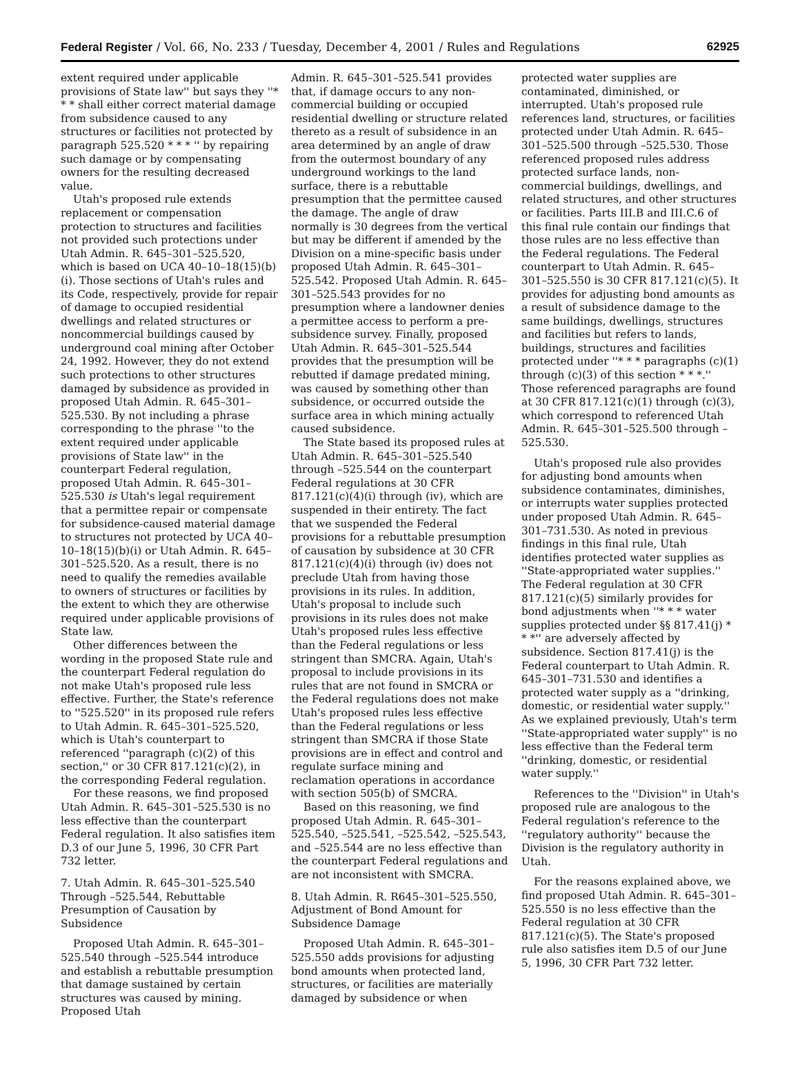Federal Register / Vol. 66, No. 233 / Tuesday, December 4, 2001 / Rules and Regulations 62925
extent required under applicable provisions of State law'' but says they ''* * * shall either correct material damage from subsidence caused to any structures or facilities not protected by paragraph 525.520 * * * '' by repairing such damage or by compensating owners for the resulting decreased value.
Utah's proposed rule extends replacement or compensation protection to structures and facilities not provided such protections under Utah Admin. R. 645–301–525.520, which is based on UCA 40–10–18(15)(b)(i). Those sections of Utah's rules and its Code, respectively, provide for repair of damage to occupied residential dwellings and related structures or noncommercial buildings caused by underground coal mining after October 24, 1992. However, they do not extend such protections to other structures damaged by subsidence as provided in proposed Utah Admin. R. 645–301–525.530. By not including a phrase corresponding to the phrase ''to the extent required under applicable provisions of State law'' in the counterpart Federal regulation, proposed Utah Admin. R. 645–301–525.530 is Utah's legal requirement that a permittee repair or compensate for subsidence-caused material damage to structures not protected by UCA 40–10–18(15)(b)(i) or Utah Admin. R. 645–301–525.520. As a result, there is no need to qualify the remedies available to owners of structures or facilities by the extent to which they are otherwise required under applicable provisions of State law.
Other differences between the wording in the proposed State rule and the counterpart Federal regulation do not make Utah's proposed rule less effective. Further, the State's reference to ''525.520'' in its proposed rule refers to Utah Admin. R. 645–301–525.520, which is Utah's counterpart to referenced ''paragraph (c)(2) of this section,'' or 30 CFR 817.121(c)(2), in the corresponding Federal regulation.
For these reasons, we find proposed Utah Admin. R. 645–301–525.530 is no less effective than the counterpart Federal regulation. It also satisfies item D.3 of our June 5, 1996, 30 CFR Part 732 letter.
7. Utah Admin. R. 645–301–525.540 Through –525.544, Rebuttable Presumption of Causation by Subsidence
Proposed Utah Admin. R. 645–301–525.540 through –525.544 introduce and establish a rebuttable presumption that damage sustained by certain structures was caused by mining. Proposed Utah
Admin. R. 645–301–525.541 provides that, if damage occurs to any non-commercial building or occupied residential dwelling or structure related thereto as a result of subsidence in an area determined by an angle of draw from the outermost boundary of any underground workings to the land surface, there is a rebuttable presumption that the permittee caused the damage. The angle of draw normally is 30 degrees from the vertical but may be different if amended by the Division on a mine-specific basis under proposed Utah Admin. R. 645–301–525.542. Proposed Utah Admin. R. 645–301–525.543 provides for no presumption where a landowner denies a permittee access to perform a pre-subsidence survey. Finally, proposed Utah Admin. R. 645–301–525.544 provides that the presumption will be rebutted if damage predated mining, was caused by something other than subsidence, or occurred outside the surface area in which mining actually caused subsidence.
The State based its proposed rules at Utah Admin. R. 645–301–525.540 through –525.544 on the counterpart Federal regulations at 30 CFR 817.121(c)(4)(i) through (iv), which are suspended in their entirety. The fact that we suspended the Federal provisions for a rebuttable presumption of causation by subsidence at 30 CFR 817.121(c)(4)(i) through (iv) does not preclude Utah from having those provisions in its rules. In addition, Utah's proposal to include such provisions in its rules does not make Utah's proposed rules less effective than the Federal regulations or less stringent than SMCRA. Again, Utah's proposal to include provisions in its rules that are not found in SMCRA or the Federal regulations does not make Utah's proposed rules less effective than the Federal regulations or less stringent than SMCRA if those State provisions are in effect and control and regulate surface mining and reclamation operations in accordance with section 505(b) of SMCRA.
Based on this reasoning, we find proposed Utah Admin. R. 645–301–525.540, –525.541, –525.542, –525.543, and –525.544 are no less effective than the counterpart Federal regulations and are not inconsistent with SMCRA.
8. Utah Admin. R. R645–301–525.550, Adjustment of Bond Amount for Subsidence Damage
Proposed Utah Admin. R. 645–301–525.550 adds provisions for adjusting bond amounts when protected land, structures, or facilities are materially damaged by subsidence or when
protected water supplies are contaminated, diminished, or interrupted. Utah's proposed rule references land, structures, or facilities protected under Utah Admin. R. 645–301–525.500 through –525.530. Those referenced proposed rules address protected surface lands, non-commercial buildings, dwellings, and related structures, and other structures or facilities. Parts III.B and III.C.6 of this final rule contain our findings that those rules are no less effective than the Federal regulations. The Federal counterpart to Utah Admin. R. 645–301–525.550 is 30 CFR 817.121(c)(5). It provides for adjusting bond amounts as a result of subsidence damage to the same buildings, dwellings, structures and facilities but refers to lands, buildings, structures and facilities protected under ''* * * paragraphs (c)(1) through (c)(3) of this section * * *.'' Those referenced paragraphs are found at 30 CFR 817.121(c)(1) through (c)(3), which correspond to referenced Utah Admin. R. 645–301–525.500 through –525.530.
Utah's proposed rule also provides for adjusting bond amounts when subsidence contaminates, diminishes, or interrupts water supplies protected under proposed Utah Admin. R. 645–301–731.530. As noted in previous findings in this final rule, Utah identifies protected water supplies as ''State-appropriated water supplies.'' The Federal regulation at 30 CFR 817.121(c)(5) similarly provides for bond adjustments when ''* * * water supplies protected under §§ 817.41(j) * * *'' are adversely affected by subsidence. Section 817.41(j) is the Federal counterpart to Utah Admin. R. 645–301–731.530 and identifies a protected water supply as a ''drinking, domestic, or residential water supply.'' As we explained previously, Utah's term ''State-appropriated water supply'' is no less effective than the Federal term ''drinking, domestic, or residential water supply.''
References to the ''Division'' in Utah's proposed rule are analogous to the Federal regulation's reference to the ''regulatory authority'' because the Division is the regulatory authority in Utah.
For the reasons explained above, we find proposed Utah Admin. R. 645–301–525.550 is no less effective than the Federal regulation at 30 CFR 817.121(c)(5). The State's proposed rule also satisfies item D.5 of our June 5, 1996, 30 CFR Part 732 letter.